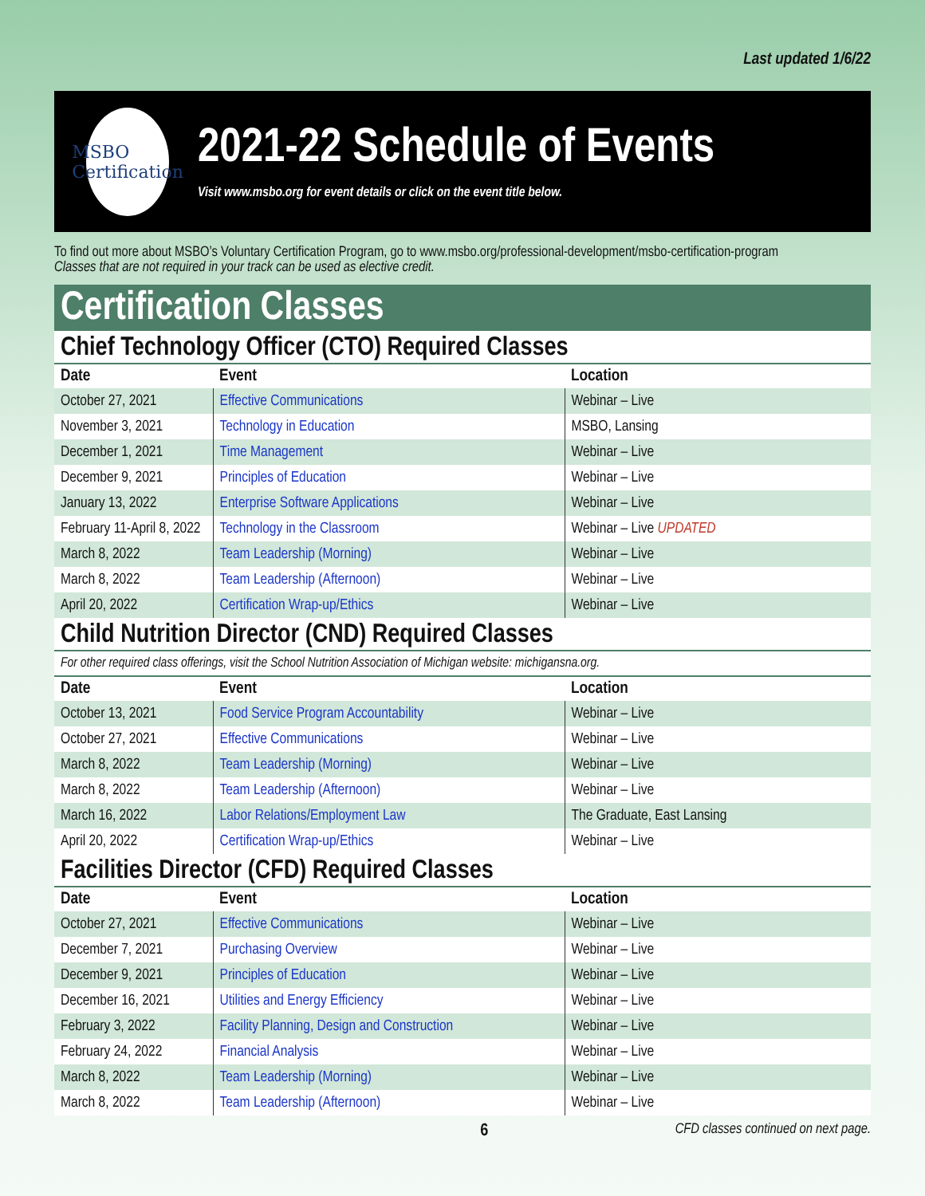Last updated 1/6/22
MSBO
Certification
2021-22 Schedule of Events
Visit www.msbo.org for event details or click on the event title below.
To find out more about MSBO’s Voluntary Certification Program, go to www.msbo.org/professional-development/msbo-certification-program
Classes that are not required in your track can be used as elective credit.
Certification Classes
Chief Technology Officer (CTO) Required Classes
| Date | Event | Location |
| --- | --- | --- |
| October 27, 2021 | Effective Communications | Webinar – Live |
| November 3, 2021 | Technology in Education | MSBO, Lansing |
| December 1, 2021 | Time Management | Webinar – Live |
| December 9, 2021 | Principles of Education | Webinar – Live |
| January 13, 2022 | Enterprise Software Applications | Webinar – Live |
| February 11-April 8, 2022 | Technology in the Classroom | Webinar – Live UPDATED |
| March 8, 2022 | Team Leadership (Morning) | Webinar – Live |
| March 8, 2022 | Team Leadership (Afternoon) | Webinar – Live |
| April 20, 2022 | Certification Wrap-up/Ethics | Webinar – Live |
Child Nutrition Director (CND) Required Classes
For other required class offerings, visit the School Nutrition Association of Michigan website: michigansna.org.
| Date | Event | Location |
| --- | --- | --- |
| October 13, 2021 | Food Service Program Accountability | Webinar – Live |
| October 27, 2021 | Effective Communications | Webinar – Live |
| March 8, 2022 | Team Leadership (Morning) | Webinar – Live |
| March 8, 2022 | Team Leadership (Afternoon) | Webinar – Live |
| March 16, 2022 | Labor Relations/Employment Law | The Graduate, East Lansing |
| April 20, 2022 | Certification Wrap-up/Ethics | Webinar – Live |
Facilities Director (CFD) Required Classes
| Date | Event | Location |
| --- | --- | --- |
| October 27, 2021 | Effective Communications | Webinar – Live |
| December 7, 2021 | Purchasing Overview | Webinar – Live |
| December 9, 2021 | Principles of Education | Webinar – Live |
| December 16, 2021 | Utilities and Energy Efficiency | Webinar – Live |
| February 3, 2022 | Facility Planning, Design and Construction | Webinar – Live |
| February 24, 2022 | Financial Analysis | Webinar – Live |
| March 8, 2022 | Team Leadership (Morning) | Webinar – Live |
| March 8, 2022 | Team Leadership (Afternoon) | Webinar – Live |
6 CFD classes continued on next page.